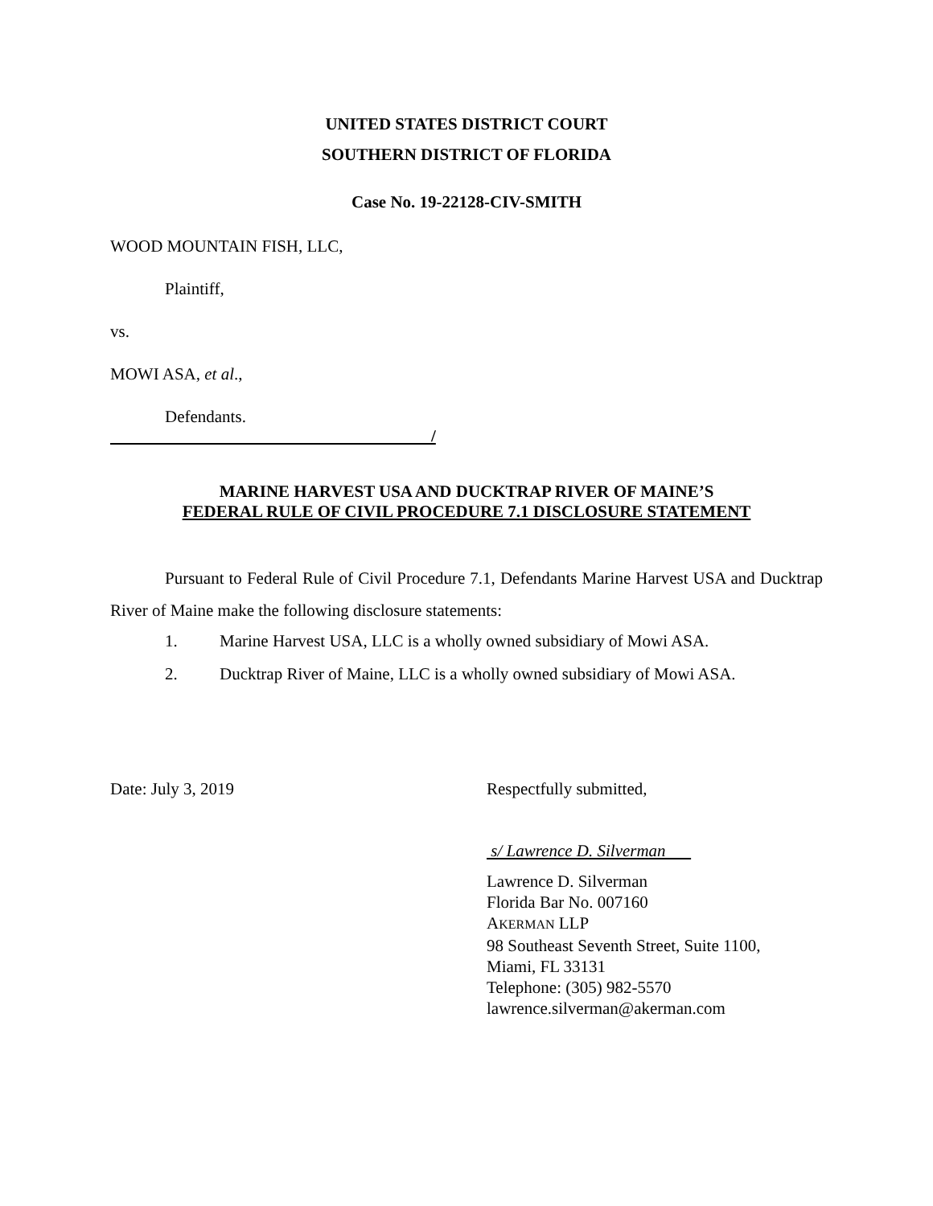UNITED STATES DISTRICT COURT
SOUTHERN DISTRICT OF FLORIDA
Case No. 19-22128-CIV-SMITH
WOOD MOUNTAIN FISH, LLC,
Plaintiff,
vs.
MOWI ASA, et al.,
Defendants.
/
MARINE HARVEST USA AND DUCKTRAP RIVER OF MAINE’S
FEDERAL RULE OF CIVIL PROCEDURE 7.1 DISCLOSURE STATEMENT
Pursuant to Federal Rule of Civil Procedure 7.1, Defendants Marine Harvest USA and Ducktrap River of Maine make the following disclosure statements:
1. Marine Harvest USA, LLC is a wholly owned subsidiary of Mowi ASA.
2. Ducktrap River of Maine, LLC is a wholly owned subsidiary of Mowi ASA.
Date: July 3, 2019 Respectfully submitted,
s/ Lawrence D. Silverman
Lawrence D. Silverman
Florida Bar No. 007160
AKERMAN LLP
98 Southeast Seventh Street, Suite 1100,
Miami, FL 33131
Telephone: (305) 982-5570
lawrence.silverman@akerman.com